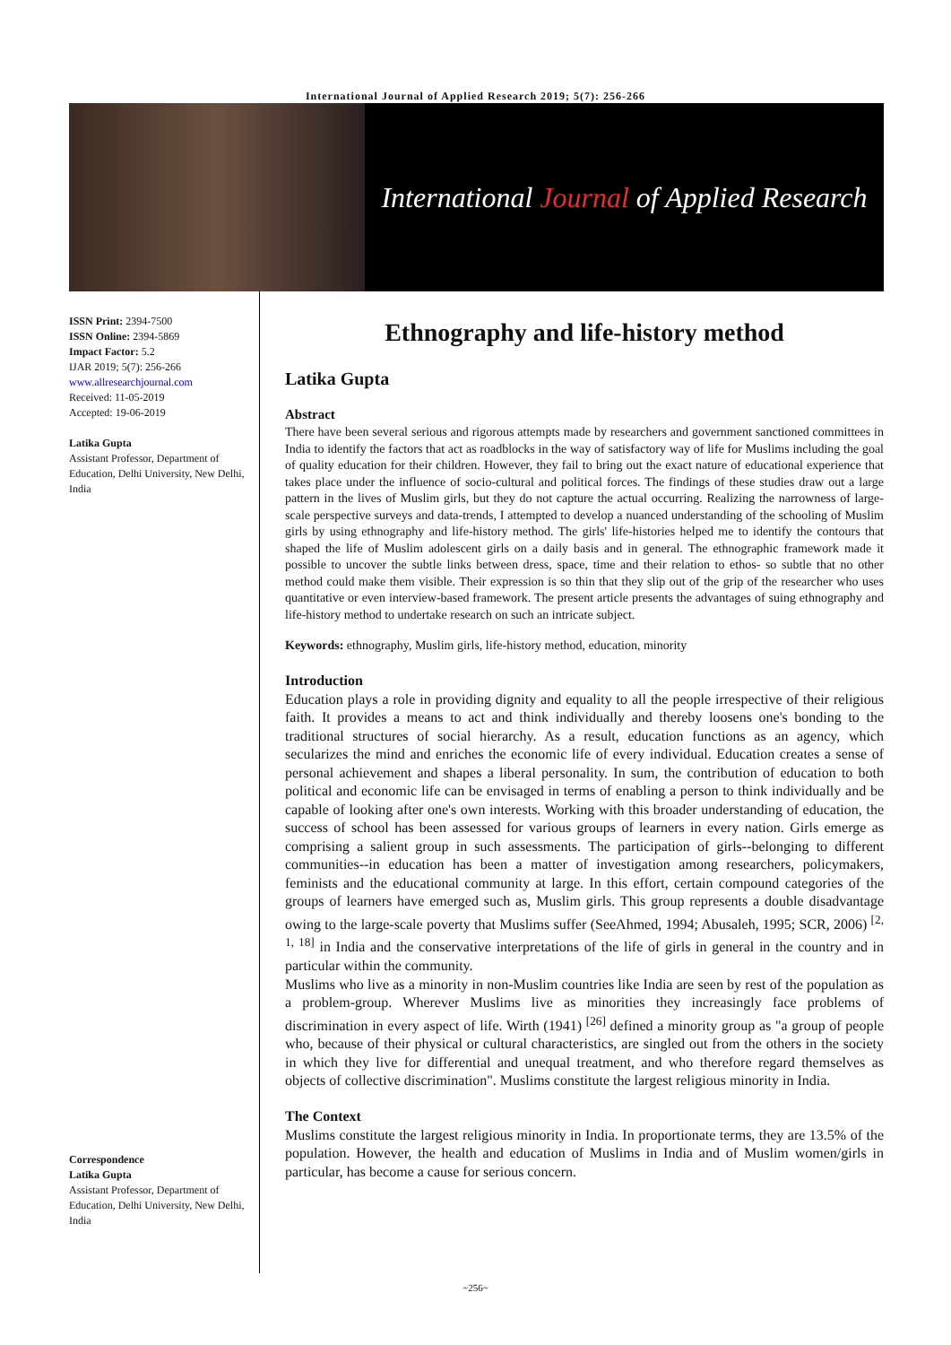International Journal of Applied Research 2019; 5(7): 256-266
International Journal of Applied Research
ISSN Print: 2394-7500
ISSN Online: 2394-5869
Impact Factor: 5.2
IJAR 2019; 5(7): 256-266
www.allresearchjournal.com
Received: 11-05-2019
Accepted: 19-06-2019
Latika Gupta
Assistant Professor, Department of Education, Delhi University, New Delhi, India
Correspondence
Latika Gupta
Assistant Professor, Department of Education, Delhi University, New Delhi, India
Ethnography and life-history method
Latika Gupta
Abstract
There have been several serious and rigorous attempts made by researchers and government sanctioned committees in India to identify the factors that act as roadblocks in the way of satisfactory way of life for Muslims including the goal of quality education for their children. However, they fail to bring out the exact nature of educational experience that takes place under the influence of socio-cultural and political forces. The findings of these studies draw out a large pattern in the lives of Muslim girls, but they do not capture the actual occurring. Realizing the narrowness of large-scale perspective surveys and data-trends, I attempted to develop a nuanced understanding of the schooling of Muslim girls by using ethnography and life-history method. The girls' life-histories helped me to identify the contours that shaped the life of Muslim adolescent girls on a daily basis and in general. The ethnographic framework made it possible to uncover the subtle links between dress, space, time and their relation to ethos- so subtle that no other method could make them visible. Their expression is so thin that they slip out of the grip of the researcher who uses quantitative or even interview-based framework. The present article presents the advantages of suing ethnography and life-history method to undertake research on such an intricate subject.
Keywords: ethnography, Muslim girls, life-history method, education, minority
Introduction
Education plays a role in providing dignity and equality to all the people irrespective of their religious faith. It provides a means to act and think individually and thereby loosens one's bonding to the traditional structures of social hierarchy. As a result, education functions as an agency, which secularizes the mind and enriches the economic life of every individual. Education creates a sense of personal achievement and shapes a liberal personality. In sum, the contribution of education to both political and economic life can be envisaged in terms of enabling a person to think individually and be capable of looking after one's own interests. Working with this broader understanding of education, the success of school has been assessed for various groups of learners in every nation. Girls emerge as comprising a salient group in such assessments. The participation of girls--belonging to different communities--in education has been a matter of investigation among researchers, policymakers, feminists and the educational community at large. In this effort, certain compound categories of the groups of learners have emerged such as, Muslim girls. This group represents a double disadvantage owing to the large-scale poverty that Muslims suffer (SeeAhmed, 1994; Abusaleh, 1995; SCR, 2006) <sup>[2, 1, 18]</sup> in India and the conservative interpretations of the life of girls in general in the country and in particular within the community.
Muslims who live as a minority in non-Muslim countries like India are seen by rest of the population as a problem-group. Wherever Muslims live as minorities they increasingly face problems of discrimination in every aspect of life. Wirth (1941) <sup>[26]</sup> defined a minority group as "a group of people who, because of their physical or cultural characteristics, are singled out from the others in the society in which they live for differential and unequal treatment, and who therefore regard themselves as objects of collective discrimination". Muslims constitute the largest religious minority in India.
The Context
Muslims constitute the largest religious minority in India. In proportionate terms, they are 13.5% of the population. However, the health and education of Muslims in India and of Muslim women/girls in particular, has become a cause for serious concern.
~256~